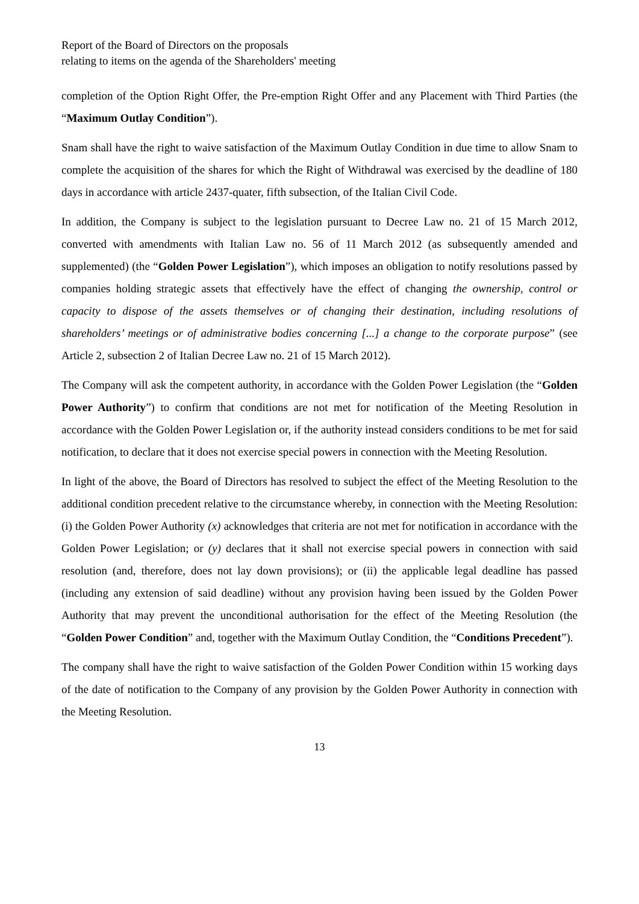Report of the Board of Directors on the proposals
relating to items on the agenda of the Shareholders' meeting
completion of the Option Right Offer, the Pre-emption Right Offer and any Placement with Third Parties (the “Maximum Outlay Condition”).
Snam shall have the right to waive satisfaction of the Maximum Outlay Condition in due time to allow Snam to complete the acquisition of the shares for which the Right of Withdrawal was exercised by the deadline of 180 days in accordance with article 2437-quater, fifth subsection, of the Italian Civil Code.
In addition, the Company is subject to the legislation pursuant to Decree Law no. 21 of 15 March 2012, converted with amendments with Italian Law no. 56 of 11 March 2012 (as subsequently amended and supplemented) (the “Golden Power Legislation”), which imposes an obligation to notify resolutions passed by companies holding strategic assets that effectively have the effect of changing the ownership, control or capacity to dispose of the assets themselves or of changing their destination, including resolutions of shareholders’ meetings or of administrative bodies concerning [...] a change to the corporate purpose” (see Article 2, subsection 2 of Italian Decree Law no. 21 of 15 March 2012).
The Company will ask the competent authority, in accordance with the Golden Power Legislation (the “Golden Power Authority”) to confirm that conditions are not met for notification of the Meeting Resolution in accordance with the Golden Power Legislation or, if the authority instead considers conditions to be met for said notification, to declare that it does not exercise special powers in connection with the Meeting Resolution.
In light of the above, the Board of Directors has resolved to subject the effect of the Meeting Resolution to the additional condition precedent relative to the circumstance whereby, in connection with the Meeting Resolution: (i) the Golden Power Authority (x) acknowledges that criteria are not met for notification in accordance with the Golden Power Legislation; or (y) declares that it shall not exercise special powers in connection with said resolution (and, therefore, does not lay down provisions); or (ii) the applicable legal deadline has passed (including any extension of said deadline) without any provision having been issued by the Golden Power Authority that may prevent the unconditional authorisation for the effect of the Meeting Resolution (the “Golden Power Condition” and, together with the Maximum Outlay Condition, the “Conditions Precedent”).
The company shall have the right to waive satisfaction of the Golden Power Condition within 15 working days of the date of notification to the Company of any provision by the Golden Power Authority in connection with the Meeting Resolution.
13